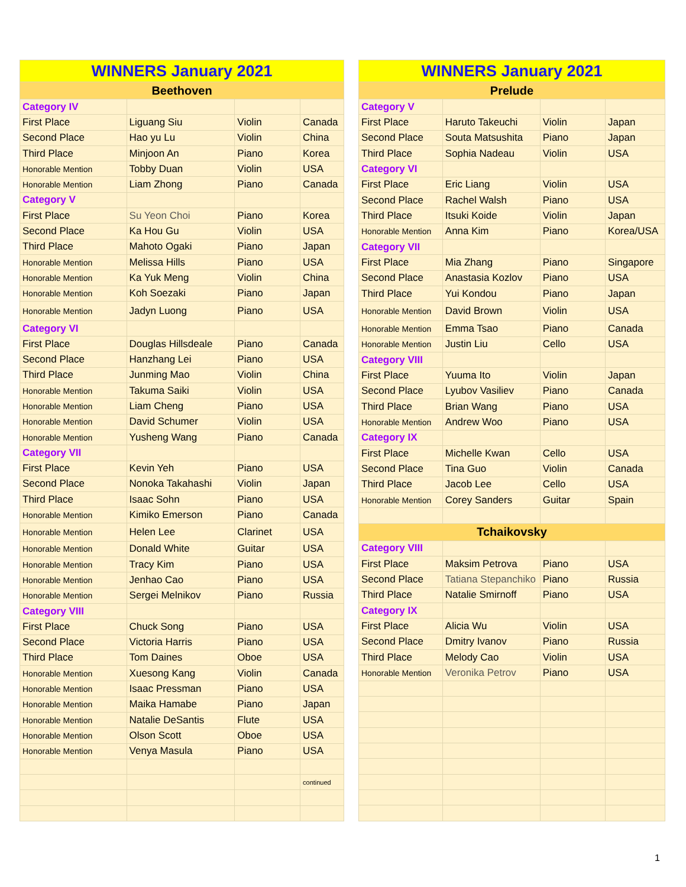| WINNERS January 2021 | | | |
| --- | --- | --- | --- |
| Beethoven | | | |
| Category IV | | | |
| First Place | Liguang Siu | Violin | Canada |
| Second Place | Hao yu Lu | Violin | China |
| Third Place | Minjoon An | Piano | Korea |
| Honorable Mention | Tobby Duan | Violin | USA |
| Honorable Mention | Liam Zhong | Piano | Canada |
| Category V | | | |
| First Place | Su Yeon Choi | Piano | Korea |
| Second Place | Ka Hou Gu | Violin | USA |
| Third Place | Mahoto Ogaki | Piano | Japan |
| Honorable Mention | Melissa Hills | Piano | USA |
| Honorable Mention | Ka Yuk Meng | Violin | China |
| Honorable Mention | Koh Soezaki | Piano | Japan |
| Honorable Mention | Jadyn Luong | Piano | USA |
| Category VI | | | |
| First Place | Douglas Hillsdeale | Piano | Canada |
| Second Place | Hanzhang Lei | Piano | USA |
| Third Place | Junming Mao | Violin | China |
| Honorable Mention | Takuma Saiki | Violin | USA |
| Honorable Mention | Liam Cheng | Piano | USA |
| Honorable Mention | David Schumer | Violin | USA |
| Honorable Mention | Yusheng Wang | Piano | Canada |
| Category VII | | | |
| First Place | Kevin Yeh | Piano | USA |
| Second Place | Nonoka Takahashi | Violin | Japan |
| Third Place | Isaac Sohn | Piano | USA |
| Honorable Mention | Kimiko Emerson | Piano | Canada |
| Honorable Mention | Helen Lee | Clarinet | USA |
| Honorable Mention | Donald White | Guitar | USA |
| Honorable Mention | Tracy Kim | Piano | USA |
| Honorable Mention | Jenhao Cao | Piano | USA |
| Honorable Mention | Sergei Melnikov | Piano | Russia |
| Category VIII | | | |
| First Place | Chuck Song | Piano | USA |
| Second Place | Victoria Harris | Piano | USA |
| Third Place | Tom Daines | Oboe | USA |
| Honorable Mention | Xuesong Kang | Violin | Canada |
| Honorable Mention | Isaac Pressman | Piano | USA |
| Honorable Mention | Maika Hamabe | Piano | Japan |
| Honorable Mention | Natalie DeSantis | Flute | USA |
| Honorable Mention | Olson Scott | Oboe | USA |
| Honorable Mention | Venya Masula | Piano | USA |
| | | | continued |
| WINNERS January 2021 | | | |
| --- | --- | --- | --- |
| Prelude | | | |
| Category V | | | |
| First Place | Haruto Takeuchi | Violin | Japan |
| Second Place | Souta Matsushita | Piano | Japan |
| Third Place | Sophia Nadeau | Violin | USA |
| Category VI | | | |
| First Place | Eric Liang | Violin | USA |
| Second Place | Rachel Walsh | Piano | USA |
| Third Place | Itsuki Koide | Violin | Japan |
| Honorable Mention | Anna Kim | Piano | Korea/USA |
| Category VII | | | |
| First Place | Mia Zhang | Piano | Singapore |
| Second Place | Anastasia Kozlov | Piano | USA |
| Third Place | Yui Kondou | Piano | Japan |
| Honorable Mention | David Brown | Violin | USA |
| Honorable Mention | Emma Tsao | Piano | Canada |
| Honorable Mention | Justin Liu | Cello | USA |
| Category VIII | | | |
| First Place | Yuuma Ito | Violin | Japan |
| Second Place | Lyubov Vasiliev | Piano | Canada |
| Third Place | Brian Wang | Piano | USA |
| Honorable Mention | Andrew Woo | Piano | USA |
| Category IX | | | |
| First Place | Michelle Kwan | Cello | USA |
| Second Place | Tina Guo | Violin | Canada |
| Third Place | Jacob Lee | Cello | USA |
| Honorable Mention | Corey Sanders | Guitar | Spain |
| Tchaikovsky | | | |
| Category VIII | | | |
| First Place | Maksim Petrova | Piano | USA |
| Second Place | Tatiana Stepanchiko | Piano | Russia |
| Third Place | Natalie Smirnoff | Piano | USA |
| Category IX | | | |
| First Place | Alicia Wu | Violin | USA |
| Second Place | Dmitry Ivanov | Piano | Russia |
| Third Place | Melody Cao | Violin | USA |
| Honorable Mention | Veronika Petrov | Piano | USA |
1